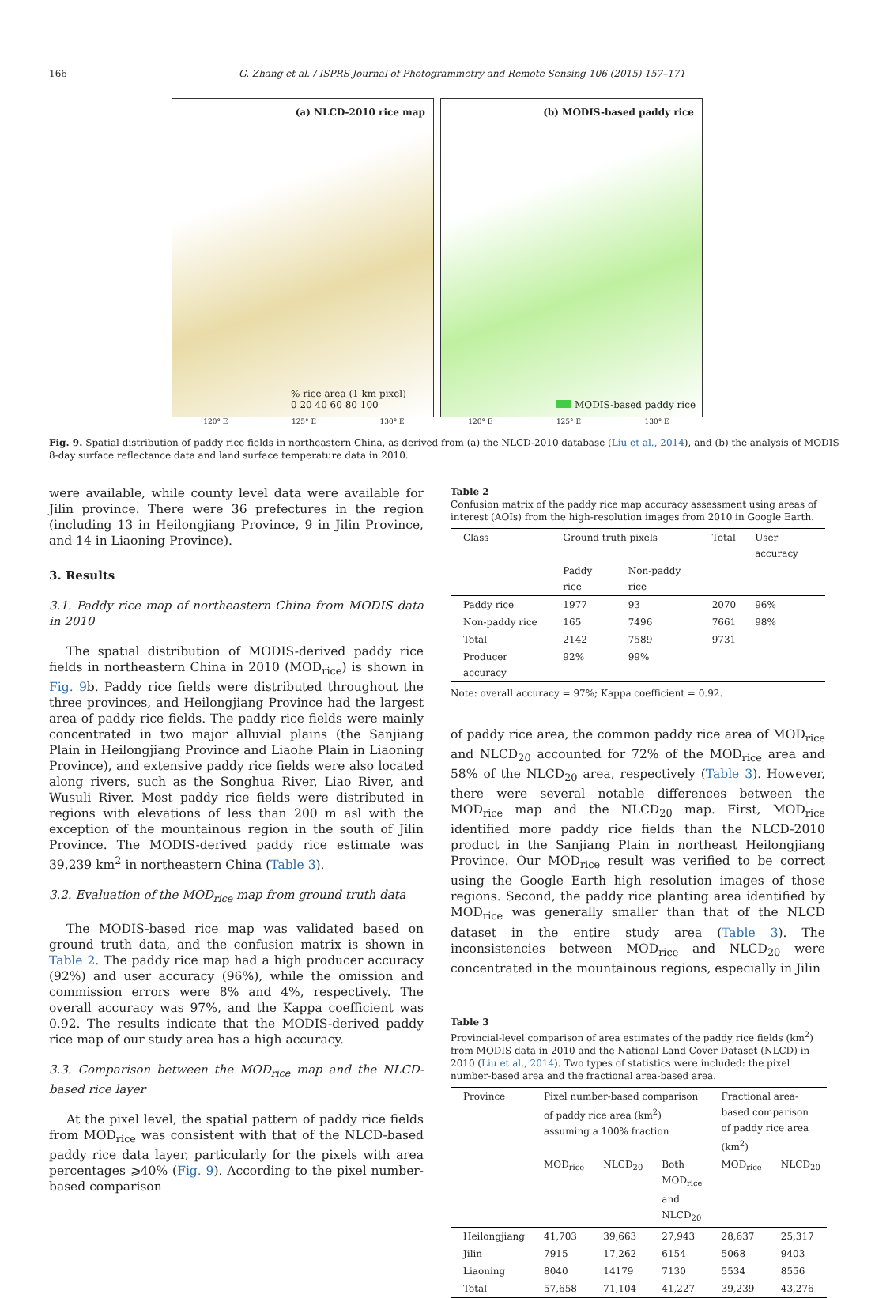166 G. Zhang et al. / ISPRS Journal of Photogrammetry and Remote Sensing 106 (2015) 157–171
(a) NLCD-2010 rice map
% rice area (1 km pixel)
0 20 40 60 80 100
(b) MODIS-based paddy rice
MODIS-based paddy rice
120° E 125° E 130° E 120° E 125° E 130° E
Fig. 9. Spatial distribution of paddy rice fields in northeastern China, as derived from (a) the NLCD-2010 database (Liu et al., 2014), and (b) the analysis of MODIS 8-day surface reflectance data and land surface temperature data in 2010.
were available, while county level data were available for Jilin province. There were 36 prefectures in the region (including 13 in Heilongjiang Province, 9 in Jilin Province, and 14 in Liaoning Province).
3. Results
3.1. Paddy rice map of northeastern China from MODIS data in 2010
The spatial distribution of MODIS-derived paddy rice fields in northeastern China in 2010 (MOD<sub>rice</sub>) is shown in Fig. 9b. Paddy rice fields were distributed throughout the three provinces, and Heilongjiang Province had the largest area of paddy rice fields. The paddy rice fields were mainly concentrated in two major alluvial plains (the Sanjiang Plain in Heilongjiang Province and Liaohe Plain in Liaoning Province), and extensive paddy rice fields were also located along rivers, such as the Songhua River, Liao River, and Wusuli River. Most paddy rice fields were distributed in regions with elevations of less than 200 m asl with the exception of the mountainous region in the south of Jilin Province. The MODIS-derived paddy rice estimate was 39,239 km<sup>2</sup> in northeastern China (Table 3).
3.2. Evaluation of the MOD<sub>rice</sub> map from ground truth data
The MODIS-based rice map was validated based on ground truth data, and the confusion matrix is shown in Table 2. The paddy rice map had a high producer accuracy (92%) and user accuracy (96%), while the omission and commission errors were 8% and 4%, respectively. The overall accuracy was 97%, and the Kappa coefficient was 0.92. The results indicate that the MODIS-derived paddy rice map of our study area has a high accuracy.
3.3. Comparison between the MOD<sub>rice</sub> map and the NLCD-based rice layer
At the pixel level, the spatial pattern of paddy rice fields from MOD<sub>rice</sub> was consistent with that of the NLCD-based paddy rice data layer, particularly for the pixels with area percentages ⩾40% (Fig. 9). According to the pixel number-based comparison
Table 2
Confusion matrix of the paddy rice map accuracy assessment using areas of interest (AOIs) from the high-resolution images from 2010 in Google Earth.
| Class | Ground truth pixels | | Total | User accuracy |
| --- | --- | --- | --- | --- |
| | Paddy rice | Non-paddy rice | | |
| Paddy rice | 1977 | 93 | 2070 | 96% |
| Non-paddy rice | 165 | 7496 | 7661 | 98% |
| Total | 2142 | 7589 | 9731 | |
| Producer accuracy | 92% | 99% | | |
Note: overall accuracy = 97%; Kappa coefficient = 0.92.
of paddy rice area, the common paddy rice area of MOD<sub>rice</sub> and NLCD<sub>20</sub> accounted for 72% of the MOD<sub>rice</sub> area and 58% of the NLCD<sub>20</sub> area, respectively (Table 3). However, there were several notable differences between the MOD<sub>rice</sub> map and the NLCD<sub>20</sub> map. First, MOD<sub>rice</sub> identified more paddy rice fields than the NLCD-2010 product in the Sanjiang Plain in northeast Heilongjiang Province. Our MOD<sub>rice</sub> result was verified to be correct using the Google Earth high resolution images of those regions. Second, the paddy rice planting area identified by MOD<sub>rice</sub> was generally smaller than that of the NLCD dataset in the entire study area (Table 3). The inconsistencies between MOD<sub>rice</sub> and NLCD<sub>20</sub> were concentrated in the mountainous regions, especially in Jilin
Table 3
Provincial-level comparison of area estimates of the paddy rice fields (km<sup>2</sup>) from MODIS data in 2010 and the National Land Cover Dataset (NLCD) in 2010 (Liu et al., 2014). Two types of statistics were included: the pixel number-based area and the fractional area-based area.
| Province | Pixel number-based comparison of paddy rice area (km<sup>2</sup>) assuming a 100% fraction | | | Fractional area-based comparison of paddy rice area (km<sup>2</sup>) | |
| --- | --- | --- | --- | --- | --- |
| | MOD<sub>rice</sub> | NLCD<sub>20</sub> | Both MOD<sub>rice</sub> and NLCD<sub>20</sub> | MOD<sub>rice</sub> | NLCD<sub>20</sub> |
| Heilongjiang | 41,703 | 39,663 | 27,943 | 28,637 | 25,317 |
| Jilin | 7915 | 17,262 | 6154 | 5068 | 9403 |
| Liaoning | 8040 | 14179 | 7130 | 5534 | 8556 |
| Total | 57,658 | 71,104 | 41,227 | 39,239 | 43,276 |